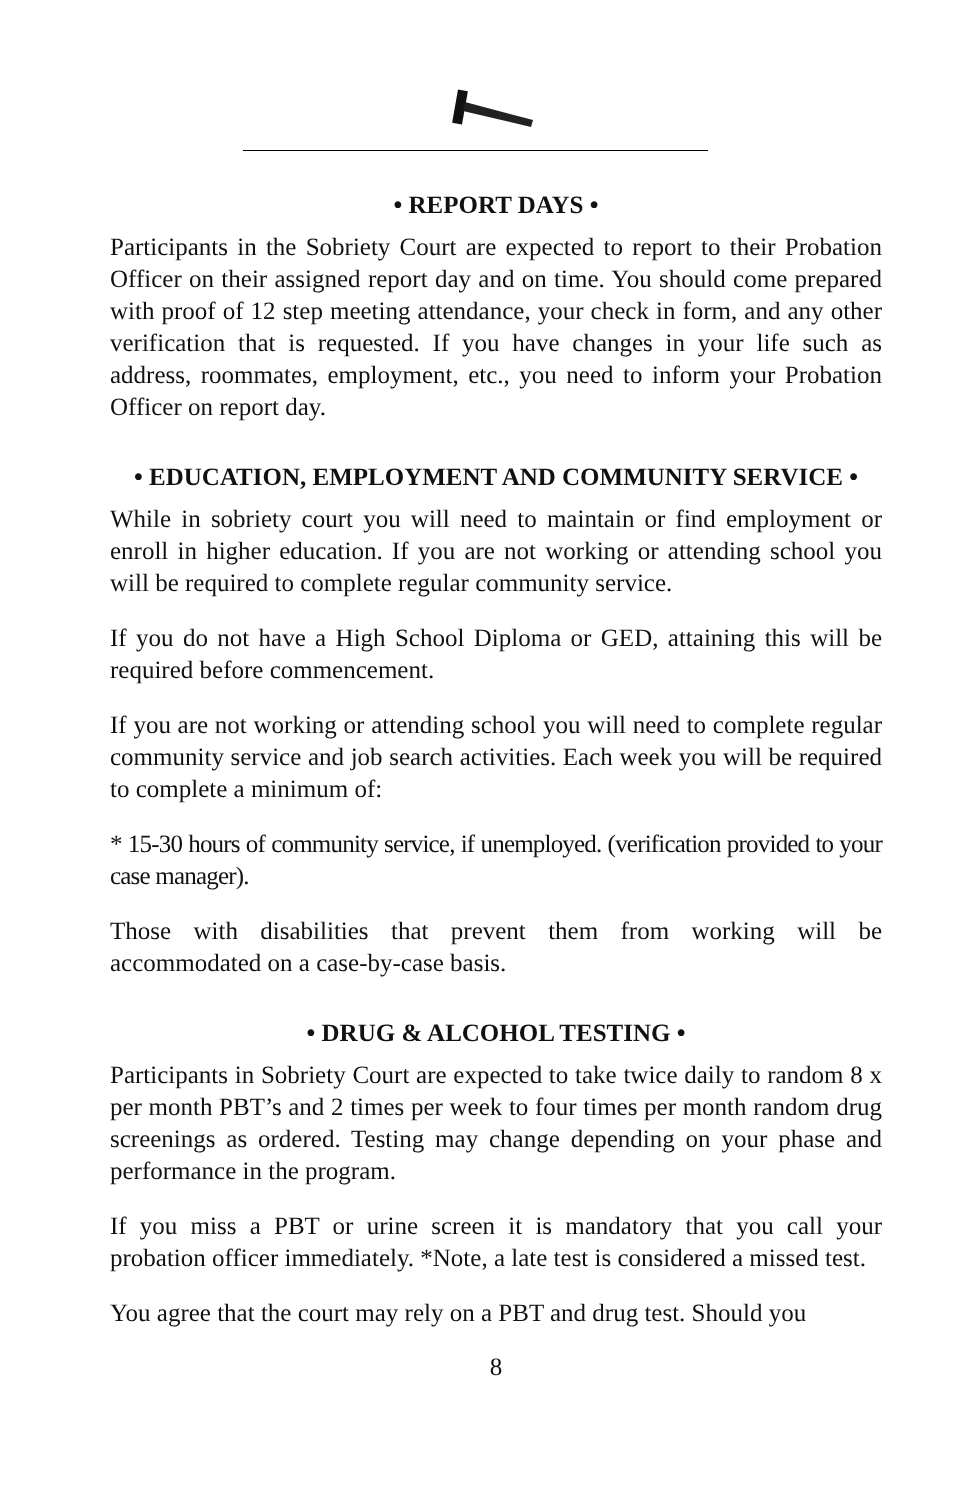• REPORT DAYS •
Participants in the Sobriety Court are expected to report to their Probation Officer on their assigned report day and on time. You should come prepared with proof of 12 step meeting attendance, your check in form, and any other verification that is requested. If you have changes in your life such as address, roommates, employment, etc., you need to inform your Probation Officer on report day.
• EDUCATION, EMPLOYMENT AND COMMUNITY SERVICE •
While in sobriety court you will need to maintain or find employment or enroll in higher education. If you are not working or attending school you will be required to complete regular community service.
If you do not have a High School Diploma or GED, attaining this will be required before commencement.
If you are not working or attending school you will need to complete regular community service and job search activities. Each week you will be required to complete a minimum of:
* 15-30 hours of community service, if unemployed. (verification provided to your case manager).
Those with disabilities that prevent them from working will be accommodated on a case-by-case basis.
• DRUG & ALCOHOL TESTING •
Participants in Sobriety Court are expected to take twice daily to random 8 x per month PBT’s and 2 times per week to four times per month random drug screenings as ordered. Testing may change depending on your phase and performance in the program.
If you miss a PBT or urine screen it is mandatory that you call your probation officer immediately. *Note, a late test is considered a missed test.
You agree that the court may rely on a PBT and drug test. Should you
8